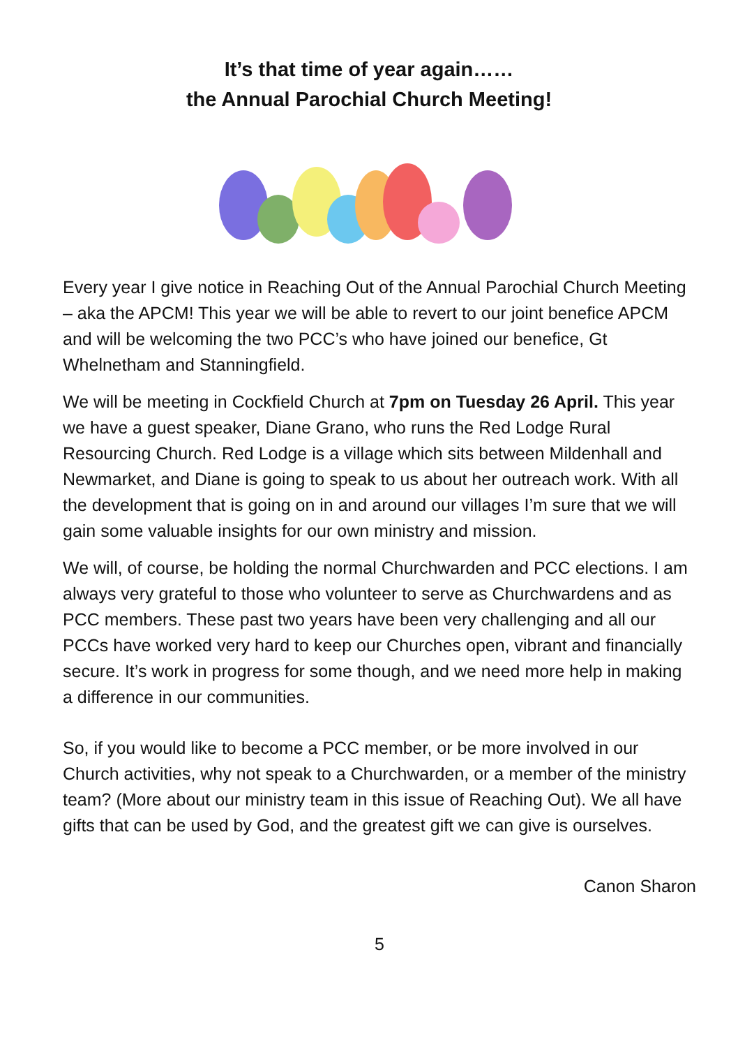It’s that time of year again……
the Annual Parochial Church Meeting!
Every year I give notice in Reaching Out of the Annual Parochial Church Meeting – aka the APCM! This year we will be able to revert to our joint benefice APCM and will be welcoming the two PCC’s who have joined our benefice, Gt Whelnetham and Stanningfield.
We will be meeting in Cockfield Church at 7pm on Tuesday 26 April. This year we have a guest speaker, Diane Grano, who runs the Red Lodge Rural Resourcing Church. Red Lodge is a village which sits between Mildenhall and Newmarket, and Diane is going to speak to us about her outreach work. With all the development that is going on in and around our villages I’m sure that we will gain some valuable insights for our own ministry and mission.
We will, of course, be holding the normal Churchwarden and PCC elections. I am always very grateful to those who volunteer to serve as Churchwardens and as PCC members. These past two years have been very challenging and all our PCCs have worked very hard to keep our Churches open, vibrant and financially secure. It’s work in progress for some though, and we need more help in making a difference in our communities.
So, if you would like to become a PCC member, or be more involved in our Church activities, why not speak to a Churchwarden, or a member of the ministry team? (More about our ministry team in this issue of Reaching Out). We all have gifts that can be used by God, and the greatest gift we can give is ourselves.
Canon Sharon
5